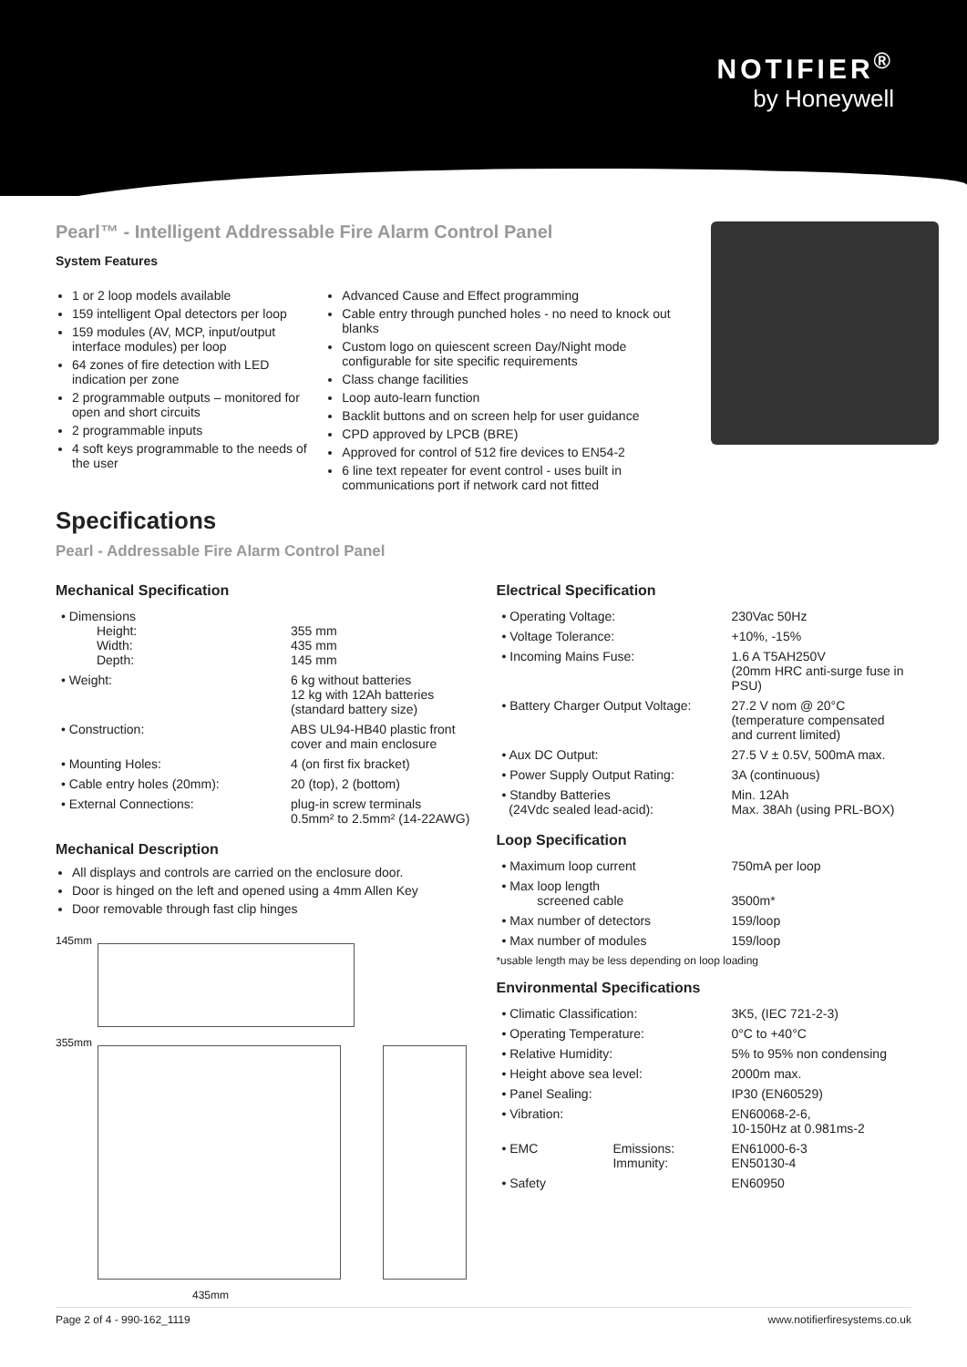NOTIFIER<sup>®</sup>
by Honeywell
Pearl™ - Intelligent Addressable Fire Alarm Control Panel
System Features
1 or 2 loop models available
159 intelligent Opal detectors per loop
159 modules (AV, MCP, input/output interface modules) per loop
64 zones of fire detection with LED indication per zone
2 programmable outputs – monitored for open and short circuits
2 programmable inputs
4 soft keys programmable to the needs of the user
Advanced Cause and Effect programming
Cable entry through punched holes - no need to knock out blanks
Custom logo on quiescent screen Day/Night mode configurable for site specific requirements
Class change facilities
Loop auto-learn function
Backlit buttons and on screen help for user guidance
CPD approved by LPCB (BRE)
Approved for control of 512 fire devices to EN54-2
6 line text repeater for event control - uses built in communications port if network card not fitted
Specifications
Pearl - Addressable Fire Alarm Control Panel
Mechanical Specification
| • Dimensions Height: Width: Depth: | 355 mm 435 mm 145 mm |
| • Weight: | 6 kg without batteries 12 kg with 12Ah batteries (standard battery size) |
| • Construction: | ABS UL94-HB40 plastic front cover and main enclosure |
| • Mounting Holes: | 4 (on first fix bracket) |
| • Cable entry holes (20mm): | 20 (top), 2 (bottom) |
| • External Connections: | plug-in screw terminals 0.5mm² to 2.5mm² (14-22AWG) |
Mechanical Description
All displays and controls are carried on the enclosure door.
Door is hinged on the left and opened using a 4mm Allen Key
Door removable through fast clip hinges
145mm
355mm
435mm
Electrical Specification
| • Operating Voltage: | 230Vac 50Hz |
| • Voltage Tolerance: | +10%, -15% |
| • Incoming Mains Fuse: | 1.6 A T5AH250V (20mm HRC anti-surge fuse in PSU) |
| • Battery Charger Output Voltage: | 27.2 V nom @ 20°C (temperature compensated and current limited) |
| • Aux DC Output: | 27.5 V ± 0.5V, 500mA max. |
| • Power Supply Output Rating: | 3A (continuous) |
| • Standby Batteries (24Vdc sealed lead-acid): | Min. 12Ah Max. 38Ah (using PRL-BOX) |
Loop Specification
| • Maximum loop current | 750mA per loop |
| • Max loop length screened cable | 3500m* |
| • Max number of detectors | 159/loop |
| • Max number of modules | 159/loop |
*usable length may be less depending on loop loading
Environmental Specifications
| • Climatic Classification: | | 3K5, (IEC 721-2-3) |
| • Operating Temperature: | | 0°C to +40°C |
| • Relative Humidity: | | 5% to 95% non condensing |
| • Height above sea level: | | 2000m max. |
| • Panel Sealing: | | IP30 (EN60529) |
| • Vibration: | | EN60068-2-6, 10-150Hz at 0.981ms-2 |
| • EMC | Emissions: Immunity: | EN61000-6-3 EN50130-4 |
| • Safety | | EN60950 |
Page 2 of 4 - 990-162_1119 www.notifierfiresystems.co.uk